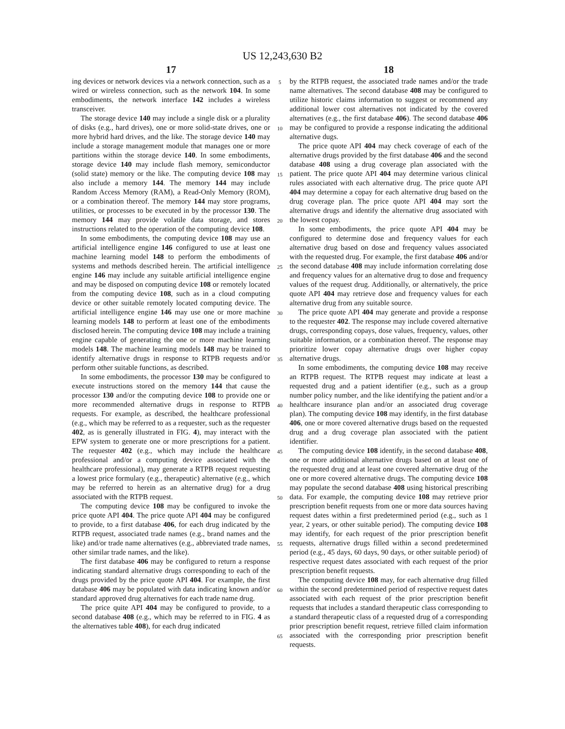US 12,243,630 B2
17
ing devices or network devices via a network connection, such as a wired or wireless connection, such as the network 104. In some embodiments, the network interface 142 includes a wireless transceiver.
The storage device 140 may include a single disk or a plurality of disks (e.g., hard drives), one or more solid-state drives, one or more hybrid hard drives, and the like. The storage device 140 may include a storage management module that manages one or more partitions within the storage device 140. In some embodiments, storage device 140 may include flash memory, semiconductor (solid state) memory or the like. The computing device 108 may also include a memory 144. The memory 144 may include Random Access Memory (RAM), a Read-Only Memory (ROM), or a combination thereof. The memory 144 may store programs, utilities, or processes to be executed in by the processor 130. The memory 144 may provide volatile data storage, and stores instructions related to the operation of the computing device 108.
In some embodiments, the computing device 108 may use an artificial intelligence engine 146 configured to use at least one machine learning model 148 to perform the embodiments of systems and methods described herein. The artificial intelligence engine 146 may include any suitable artificial intelligence engine and may be disposed on computing device 108 or remotely located from the computing device 108, such as in a cloud computing device or other suitable remotely located computing device. The artificial intelligence engine 146 may use one or more machine learning models 148 to perform at least one of the embodiments disclosed herein. The computing device 108 may include a training engine capable of generating the one or more machine learning models 148. The machine learning models 148 may be trained to identify alternative drugs in response to RTPB requests and/or perform other suitable functions, as described.
In some embodiments, the processor 130 may be configured to execute instructions stored on the memory 144 that cause the processor 130 and/or the computing device 108 to provide one or more recommended alternative drugs in response to RTPB requests. For example, as described, the healthcare professional (e.g., which may be referred to as a requester, such as the requester 402, as is generally illustrated in FIG. 4), may interact with the EPW system to generate one or more prescriptions for a patient. The requester 402 (e.g., which may include the healthcare professional and/or a computing device associated with the healthcare professional), may generate a RTPB request requesting a lowest price formulary (e.g., therapeutic) alternative (e.g., which may be referred to herein as an alternative drug) for a drug associated with the RTPB request.
The computing device 108 may be configured to invoke the price quote API 404. The price quote API 404 may be configured to provide, to a first database 406, for each drug indicated by the RTPB request, associated trade names (e.g., brand names and the like) and/or trade name alternatives (e.g., abbreviated trade names, other similar trade names, and the like).
The first database 406 may be configured to return a response indicating standard alternative drugs corresponding to each of the drugs provided by the price quote API 404. For example, the first database 406 may be populated with data indicating known and/or standard approved drug alternatives for each trade name drug.
The price quite API 404 may be configured to provide, to a second database 408 (e.g., which may be referred to in FIG. 4 as the alternatives table 408), for each drug indicated
5
10
15
20
25
30
35
40
45
50
55
60
65
18
by the RTPB request, the associated trade names and/or the trade name alternatives. The second database 408 may be configured to utilize historic claims information to suggest or recommend any additional lower cost alternatives not indicated by the covered alternatives (e.g., the first database 406). The second database 406 may be configured to provide a response indicating the additional alternative dugs.
The price quote API 404 may check coverage of each of the alternative drugs provided by the first database 406 and the second database 408 using a drug coverage plan associated with the patient. The price quote API 404 may determine various clinical rules associated with each alternative drug. The price quote API 404 may determine a copay for each alternative drug based on the drug coverage plan. The price quote API 404 may sort the alternative drugs and identify the alternative drug associated with the lowest copay.
In some embodiments, the price quote API 404 may be configured to determine dose and frequency values for each alternative drug based on dose and frequency values associated with the requested drug. For example, the first database 406 and/or the second database 408 may include information correlating dose and frequency values for an alternative drug to dose and frequency values of the request drug. Additionally, or alternatively, the price quote API 404 may retrieve dose and frequency values for each alternative drug from any suitable source.
The price quote API 404 may generate and provide a response to the requester 402. The response may include covered alternative drugs, corresponding copays, dose values, frequency, values, other suitable information, or a combination thereof. The response may prioritize lower copay alternative drugs over higher copay alternative drugs.
In some embodiments, the computing device 108 may receive an RTPB request. The RTPB request may indicate at least a requested drug and a patient identifier (e.g., such as a group number policy number, and the like identifying the patient and/or a healthcare insurance plan and/or an associated drug coverage plan). The computing device 108 may identify, in the first database 406, one or more covered alternative drugs based on the requested drug and a drug coverage plan associated with the patient identifier.
The computing device 108 identify, in the second database 408, one or more additional alternative drugs based on at least one of the requested drug and at least one covered alternative drug of the one or more covered alternative drugs. The computing device 108 may populate the second database 408 using historical prescribing data. For example, the computing device 108 may retrieve prior prescription benefit requests from one or more data sources having request dates within a first predetermined period (e.g., such as 1 year, 2 years, or other suitable period). The computing device 108 may identify, for each request of the prior prescription benefit requests, alternative drugs filled within a second predetermined period (e.g., 45 days, 60 days, 90 days, or other suitable period) of respective request dates associated with each request of the prior prescription benefit requests.
The computing device 108 may, for each alternative drug filled within the second predetermined period of respective request dates associated with each request of the prior prescription benefit requests that includes a standard therapeutic class corresponding to a standard therapeutic class of a requested drug of a corresponding prior prescription benefit request, retrieve filled claim information associated with the corresponding prior prescription benefit requests.